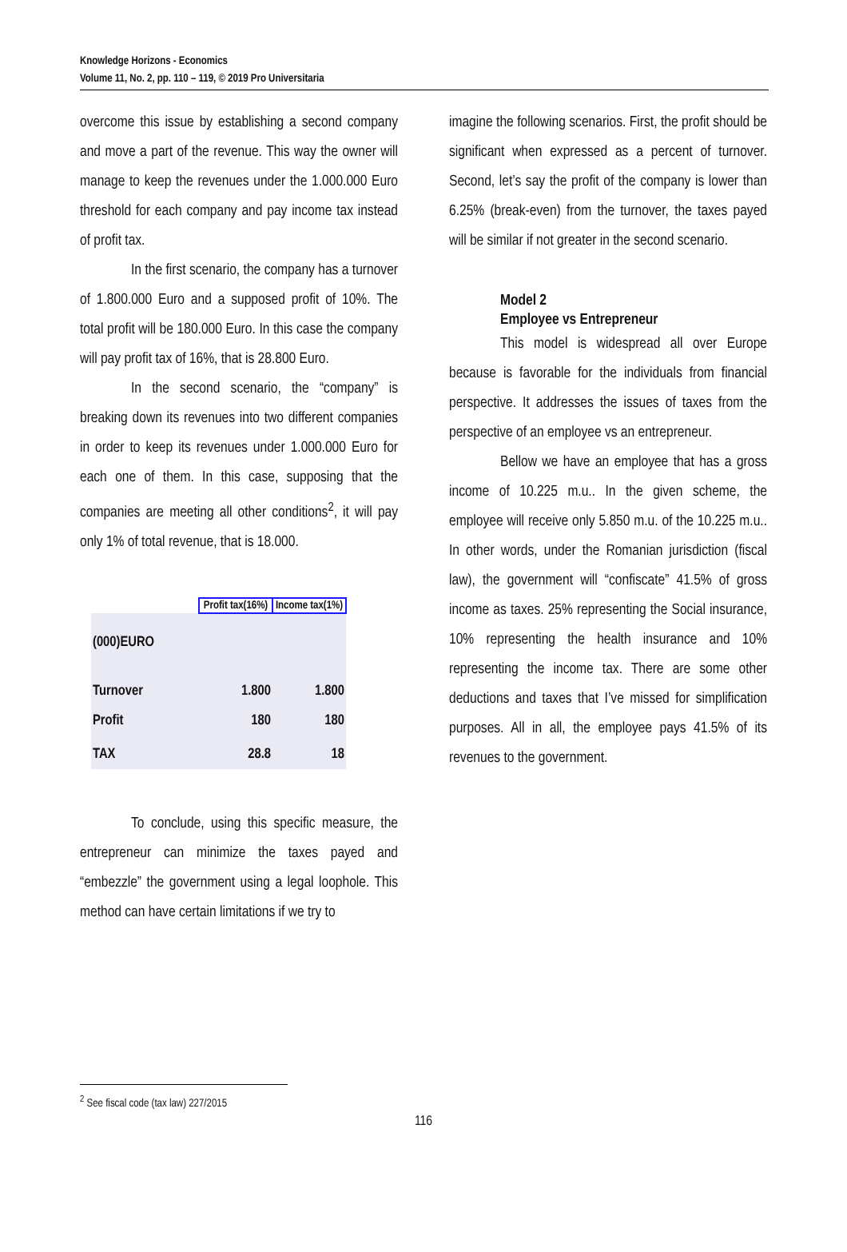Knowledge Horizons - Economics
Volume 11, No. 2, pp. 110 – 119, © 2019 Pro Universitaria
overcome this issue by establishing a second company and move a part of the revenue. This way the owner will manage to keep the revenues under the 1.000.000 Euro threshold for each company and pay income tax instead of profit tax.
In the first scenario, the company has a turnover of 1.800.000 Euro and a supposed profit of 10%. The total profit will be 180.000 Euro. In this case the company will pay profit tax of 16%, that is 28.800 Euro.
In the second scenario, the “company” is breaking down its revenues into two different companies in order to keep its revenues under 1.000.000 Euro for each one of them. In this case, supposing that the companies are meeting all other conditions<sup>2</sup>, it will pay only 1% of total revenue, that is 18.000.
| | Profit tax(16%) | Income tax(1%) |
| (000)EURO | | |
| Turnover | 1.800 | 1.800 |
| Profit | 180 | 180 |
| TAX | 28.8 | 18 |
To conclude, using this specific measure, the entrepreneur can minimize the taxes payed and “embezzle” the government using a legal loophole. This method can have certain limitations if we try to
imagine the following scenarios. First, the profit should be significant when expressed as a percent of turnover. Second, let’s say the profit of the company is lower than 6.25% (break-even) from the turnover, the taxes payed will be similar if not greater in the second scenario.
Model 2
Employee vs Entrepreneur
This model is widespread all over Europe because is favorable for the individuals from financial perspective. It addresses the issues of taxes from the perspective of an employee vs an entrepreneur.
Bellow we have an employee that has a gross income of 10.225 m.u.. In the given scheme, the employee will receive only 5.850 m.u. of the 10.225 m.u.. In other words, under the Romanian jurisdiction (fiscal law), the government will “confiscate” 41.5% of gross income as taxes. 25% representing the Social insurance, 10% representing the health insurance and 10% representing the income tax. There are some other deductions and taxes that I’ve missed for simplification purposes. All in all, the employee pays 41.5% of its revenues to the government.
<sup>2</sup> See fiscal code (tax law) 227/2015
116